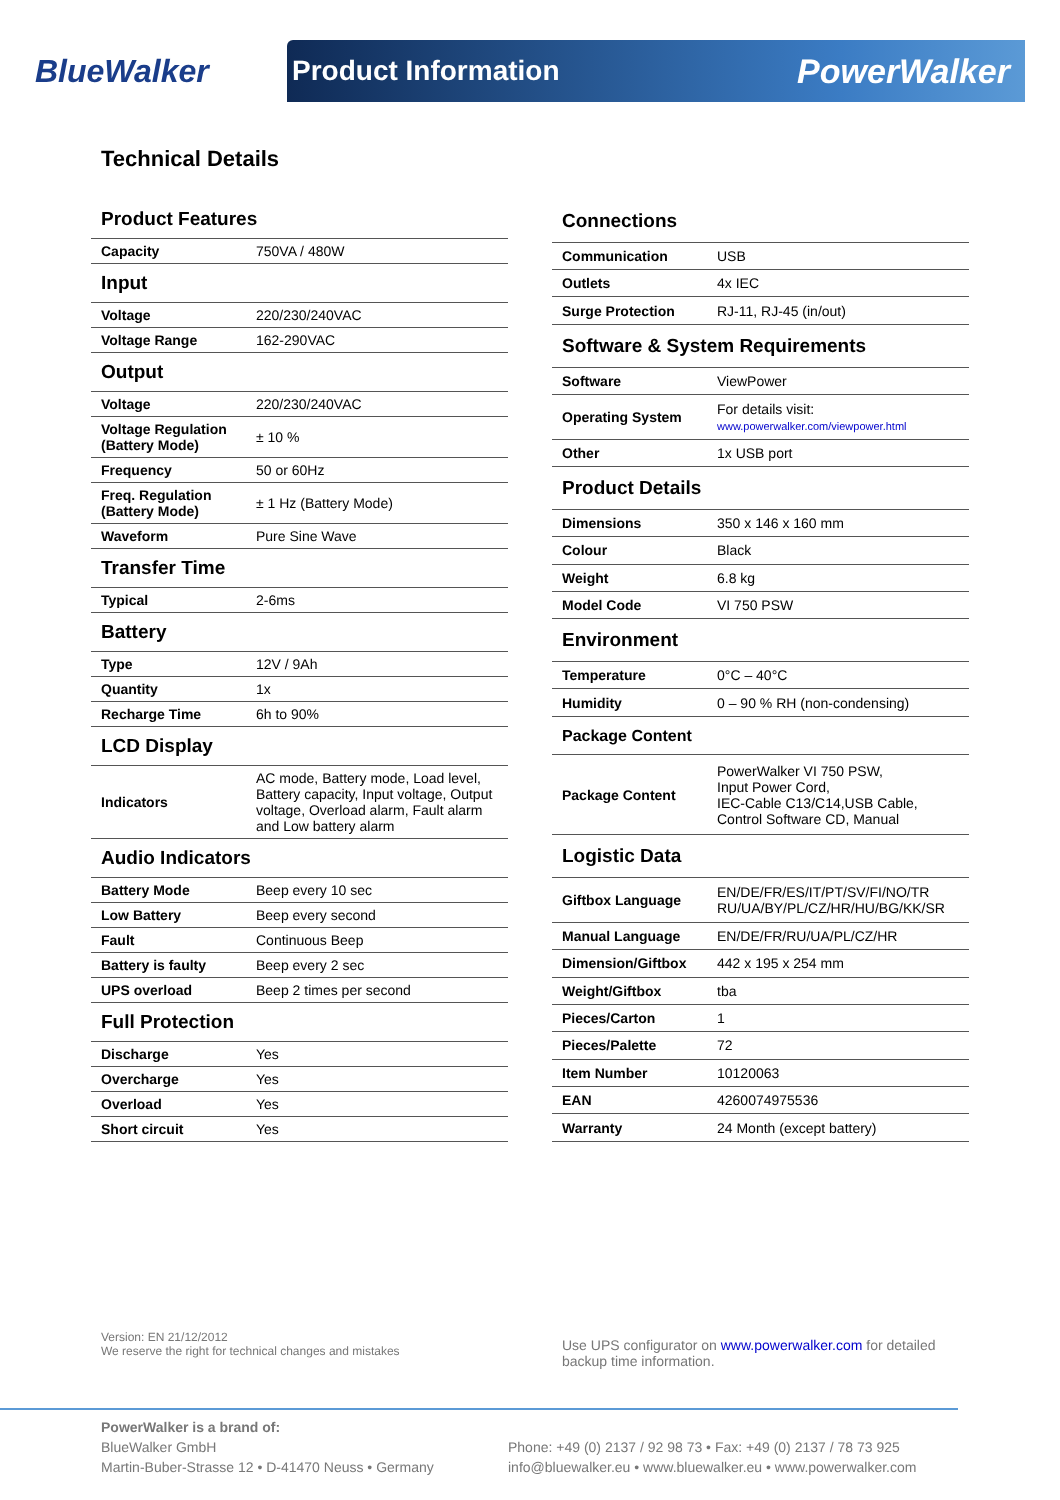BlueWalker
Product Information PowerWalker
Technical Details
| Product Features | |
| Capacity | 750VA / 480W |
| Input | |
| Voltage | 220/230/240VAC |
| Voltage Range | 162-290VAC |
| Output | |
| Voltage | 220/230/240VAC |
| Voltage Regulation (Battery Mode) | ± 10 % |
| Frequency | 50 or 60Hz |
| Freq. Regulation (Battery Mode) | ± 1 Hz (Battery Mode) |
| Waveform | Pure Sine Wave |
| Transfer Time | |
| Typical | 2-6ms |
| Battery | |
| Type | 12V / 9Ah |
| Quantity | 1x |
| Recharge Time | 6h to 90% |
| LCD Display | |
| Indicators | AC mode, Battery mode, Load level, Battery capacity, Input voltage, Output voltage, Overload alarm, Fault alarm and Low battery alarm |
| Audio Indicators | |
| Battery Mode | Beep every 10 sec |
| Low Battery | Beep every second |
| Fault | Continuous Beep |
| Battery is faulty | Beep every 2 sec |
| UPS overload | Beep 2 times per second |
| Full Protection | |
| Discharge | Yes |
| Overcharge | Yes |
| Overload | Yes |
| Short circuit | Yes |
| Connections | |
| Communication | USB |
| Outlets | 4x IEC |
| Surge Protection | RJ-11, RJ-45 (in/out) |
| Software & System Requirements | |
| Software | ViewPower |
| Operating System | For details visit: www.powerwalker.com/viewpower.html |
| Other | 1x USB port |
| Product Details | |
| Dimensions | 350 x 146 x 160 mm |
| Colour | Black |
| Weight | 6.8 kg |
| Model Code | VI 750 PSW |
| Environment | |
| Temperature | 0°C – 40°C |
| Humidity | 0 – 90 % RH (non-condensing) |
| Package Content | |
| Package Content | PowerWalker VI 750 PSW, Input Power Cord, IEC-Cable C13/C14,USB Cable, Control Software CD, Manual |
| Logistic Data | |
| Giftbox Language | EN/DE/FR/ES/IT/PT/SV/FI/NO/TR RU/UA/BY/PL/CZ/HR/HU/BG/KK/SR |
| Manual Language | EN/DE/FR/RU/UA/PL/CZ/HR |
| Dimension/Giftbox | 442 x 195 x 254 mm |
| Weight/Giftbox | tba |
| Pieces/Carton | 1 |
| Pieces/Palette | 72 |
| Item Number | 10120063 |
| EAN | 4260074975536 |
| Warranty | 24 Month (except battery) |
Version: EN 21/12/2012
We reserve the right for technical changes and mistakes
Use UPS configurator on www.powerwalker.com for detailed backup time information.
PowerWalker is a brand of:
BlueWalker GmbH
Martin-Buber-Strasse 12 • D-41470 Neuss • Germany
Phone: +49 (0) 2137 / 92 98 73 • Fax: +49 (0) 2137 / 78 73 925
info@bluewalker.eu • www.bluewalker.eu • www.powerwalker.com